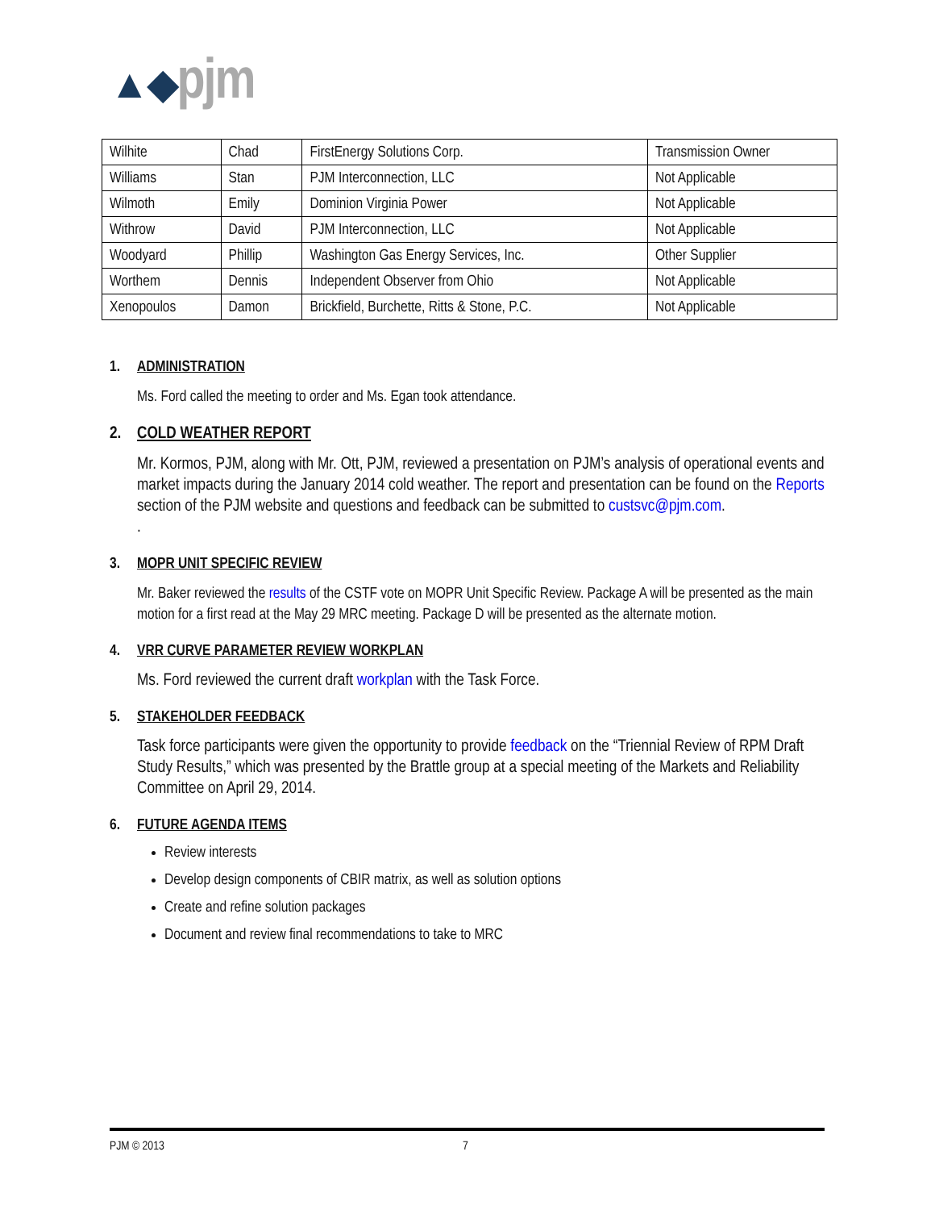▲◆pjm
| Wilhite | Chad | FirstEnergy Solutions Corp. | Transmission Owner |
| Williams | Stan | PJM Interconnection, LLC | Not Applicable |
| Wilmoth | Emily | Dominion Virginia Power | Not Applicable |
| Withrow | David | PJM Interconnection, LLC | Not Applicable |
| Woodyard | Phillip | Washington Gas Energy Services, Inc. | Other Supplier |
| Worthem | Dennis | Independent Observer from Ohio | Not Applicable |
| Xenopoulos | Damon | Brickfield, Burchette, Ritts & Stone, P.C. | Not Applicable |
1. ADMINISTRATION
Ms. Ford called the meeting to order and Ms. Egan took attendance.
2. COLD WEATHER REPORT
Mr. Kormos, PJM, along with Mr. Ott, PJM, reviewed a presentation on PJM’s analysis of operational events and market impacts during the January 2014 cold weather. The report and presentation can be found on the Reports section of the PJM website and questions and feedback can be submitted to custsvc@pjm.com.
.
3. MOPR UNIT SPECIFIC REVIEW
Mr. Baker reviewed the results of the CSTF vote on MOPR Unit Specific Review. Package A will be presented as the main motion for a first read at the May 29 MRC meeting. Package D will be presented as the alternate motion.
4. VRR CURVE PARAMETER REVIEW WORKPLAN
Ms. Ford reviewed the current draft workplan with the Task Force.
5. STAKEHOLDER FEEDBACK
Task force participants were given the opportunity to provide feedback on the “Triennial Review of RPM Draft Study Results,” which was presented by the Brattle group at a special meeting of the Markets and Reliability Committee on April 29, 2014.
6. FUTURE AGENDA ITEMS
Review interests
Develop design components of CBIR matrix, as well as solution options
Create and refine solution packages
Document and review final recommendations to take to MRC
PJM © 2013 7